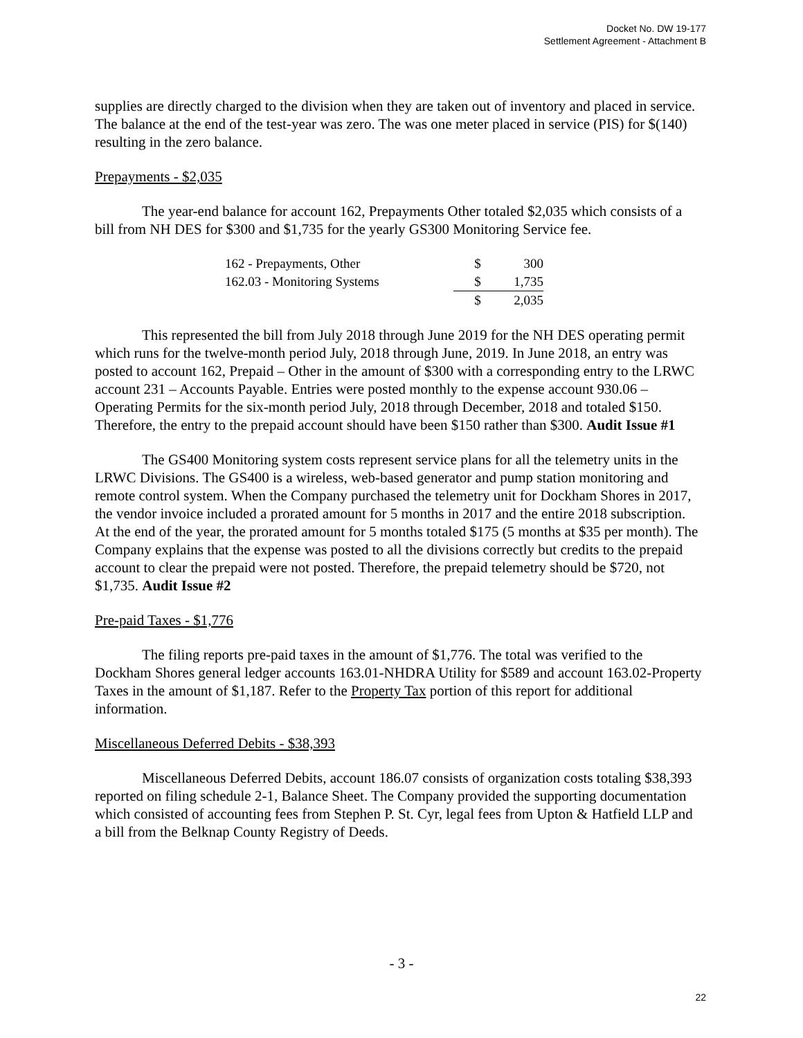Docket No. DW 19-177
Settlement Agreement - Attachment B
supplies are directly charged to the division when they are taken out of inventory and placed in service. The balance at the end of the test-year was zero. The was one meter placed in service (PIS) for $(140) resulting in the zero balance.
Prepayments - $2,035
The year-end balance for account 162, Prepayments Other totaled $2,035 which consists of a bill from NH DES for $300 and $1,735 for the yearly GS300 Monitoring Service fee.
| 162 - Prepayments, Other | $ | 300 |
| 162.03 - Monitoring Systems | $ | 1,735 |
| | $ | 2,035 |
This represented the bill from July 2018 through June 2019 for the NH DES operating permit which runs for the twelve-month period July, 2018 through June, 2019. In June 2018, an entry was posted to account 162, Prepaid – Other in the amount of $300 with a corresponding entry to the LRWC account 231 – Accounts Payable. Entries were posted monthly to the expense account 930.06 – Operating Permits for the six-month period July, 2018 through December, 2018 and totaled $150. Therefore, the entry to the prepaid account should have been $150 rather than $300. Audit Issue #1
The GS400 Monitoring system costs represent service plans for all the telemetry units in the LRWC Divisions. The GS400 is a wireless, web-based generator and pump station monitoring and remote control system. When the Company purchased the telemetry unit for Dockham Shores in 2017, the vendor invoice included a prorated amount for 5 months in 2017 and the entire 2018 subscription. At the end of the year, the prorated amount for 5 months totaled $175 (5 months at $35 per month). The Company explains that the expense was posted to all the divisions correctly but credits to the prepaid account to clear the prepaid were not posted. Therefore, the prepaid telemetry should be $720, not $1,735. Audit Issue #2
Pre-paid Taxes - $1,776
The filing reports pre-paid taxes in the amount of $1,776. The total was verified to the Dockham Shores general ledger accounts 163.01-NHDRA Utility for $589 and account 163.02-Property Taxes in the amount of $1,187. Refer to the Property Tax portion of this report for additional information.
Miscellaneous Deferred Debits - $38,393
Miscellaneous Deferred Debits, account 186.07 consists of organization costs totaling $38,393 reported on filing schedule 2-1, Balance Sheet. The Company provided the supporting documentation which consisted of accounting fees from Stephen P. St. Cyr, legal fees from Upton & Hatfield LLP and a bill from the Belknap County Registry of Deeds.
- 3 -
22